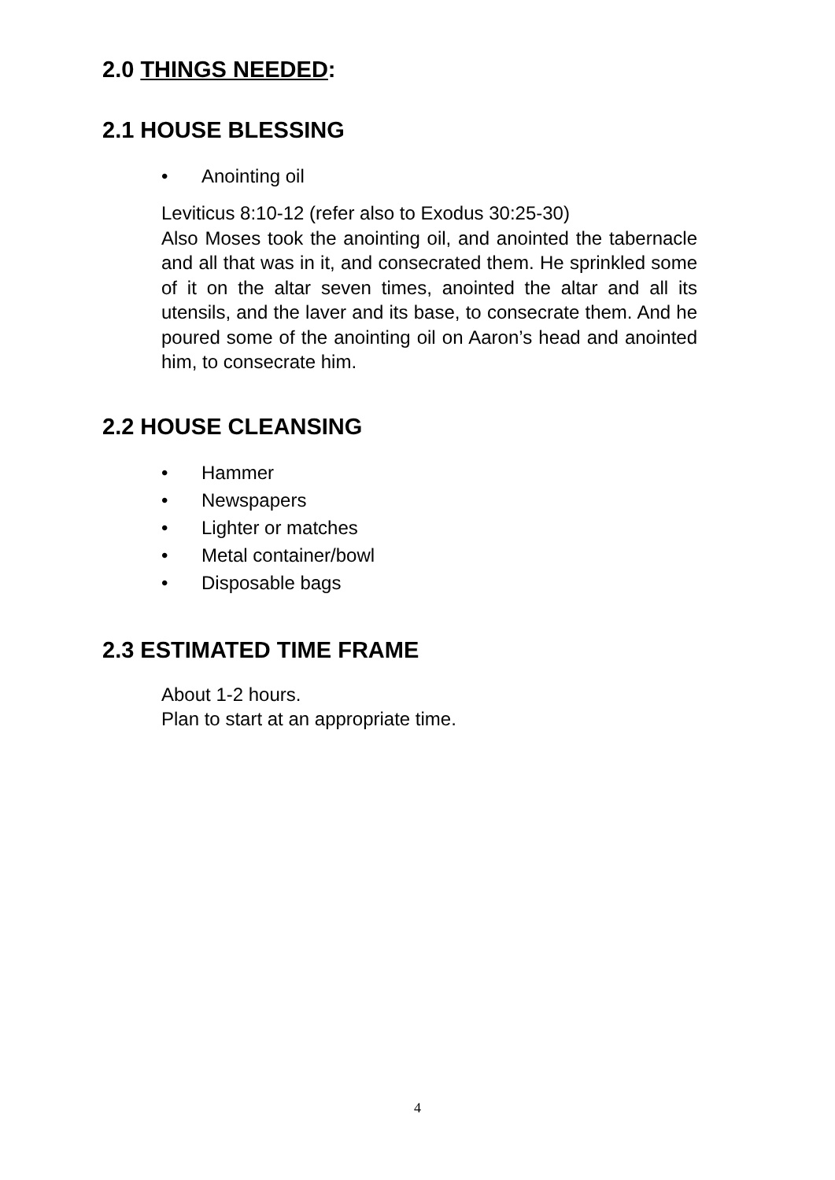2.0 THINGS NEEDED:
2.1 HOUSE BLESSING
• Anointing oil
Leviticus 8:10-12 (refer also to Exodus 30:25-30)
Also Moses took the anointing oil, and anointed the tabernacle and all that was in it, and consecrated them. He sprinkled some of it on the altar seven times, anointed the altar and all its utensils, and the laver and its base, to consecrate them. And he poured some of the anointing oil on Aaron’s head and anointed him, to consecrate him.
2.2 HOUSE CLEANSING
• Hammer
• Newspapers
• Lighter or matches
• Metal container/bowl
• Disposable bags
2.3 ESTIMATED TIME FRAME
About 1-2 hours.
Plan to start at an appropriate time.
4